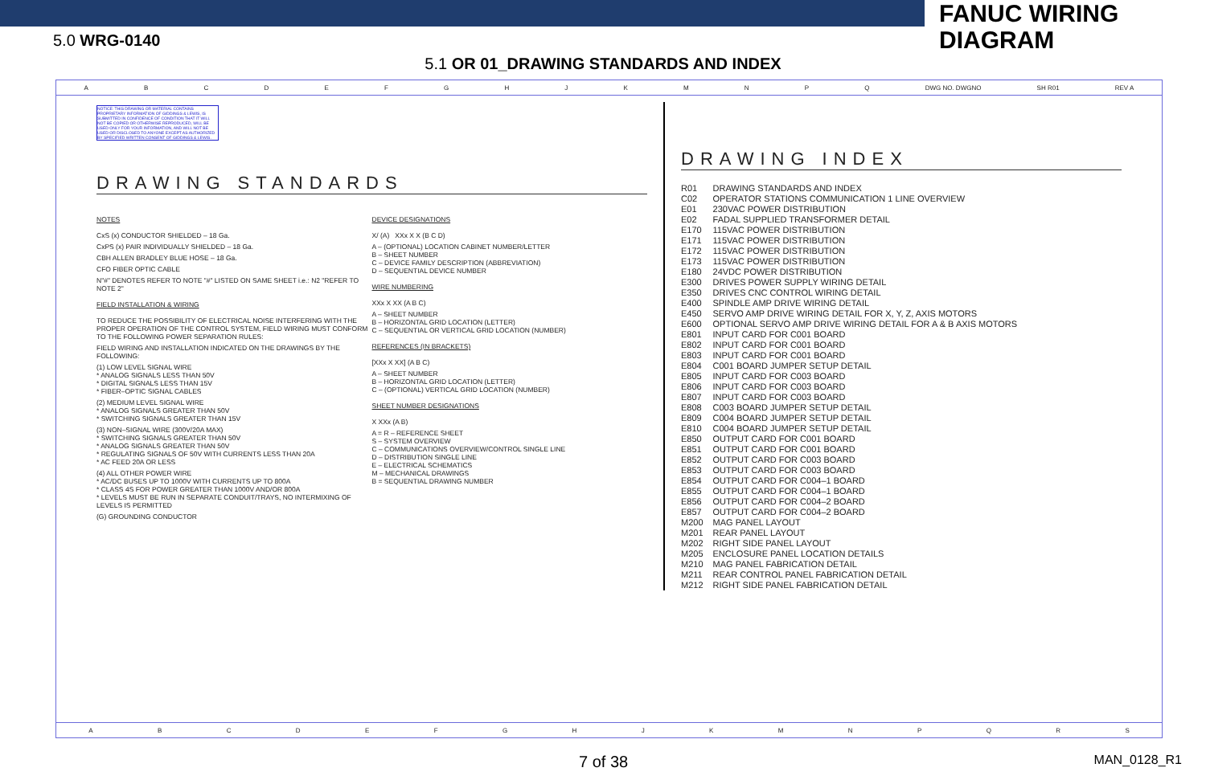FANUC WIRING DIAGRAM
5.0 WRG-0140
5.1 OR 01_DRAWING STANDARDS AND INDEX
ABCDEFGHJKMNPQ DWG NO. DWGNO SH R01 REV A
NOTICE: THIS DRAWING OR MATERIAL CONTAINS PROPRIETARY INFORMATION OF GIDDINGS & LEWIS, IS SUBMITTED IN CONFIDENCE OF CONDITION THAT IT WILL NOT BE COPIED OR OTHERWISE REPRODUCED, WILL BE USED ONLY FOR YOUR INFORMATION, AND WILL NOT BE USED OR DISCLOSED TO ANYONE EXCEPT AS AUTHORIZED BY SPECIFIED WRITTEN CONSENT OF GIDDINGS & LEWIS.
DRAWING STANDARDS
NOTES
CxS (x) CONDUCTOR SHIELDED – 18 Ga.
CxPS (x) PAIR INDIVIDUALLY SHIELDED – 18 Ga.
CBH ALLEN BRADLEY BLUE HOSE – 18 Ga.
CFO FIBER OPTIC CABLE
N"#" DENOTES REFER TO NOTE "#" LISTED ON SAME SHEET i.e.: N2 "REFER TO NOTE 2"
FIELD INSTALLATION & WIRING
TO REDUCE THE POSSIBILITY OF ELECTRICAL NOISE INTERFERING WITH THE PROPER OPERATION OF THE CONTROL SYSTEM, FIELD WIRING MUST CONFORM TO THE FOLLOWING POWER SEPARATION RULES:
FIELD WIRING AND INSTALLATION INDICATED ON THE DRAWINGS BY THE FOLLOWING:
(1) LOW LEVEL SIGNAL WIRE
* ANALOG SIGNALS LESS THAN 50V
* DIGITAL SIGNALS LESS THAN 15V
* FIBER–OPTIC SIGNAL CABLES
(2) MEDIUM LEVEL SIGNAL WIRE
* ANALOG SIGNALS GREATER THAN 50V
* SWITCHING SIGNALS GREATER THAN 15V
(3) NON–SIGNAL WIRE (300V/20A MAX)
* SWITCHING SIGNALS GREATER THAN 50V
* ANALOG SIGNALS GREATER THAN 50V
* REGULATING SIGNALS OF 50V WITH CURRENTS LESS THAN 20A
* AC FEED 20A OR LESS
(4) ALL OTHER POWER WIRE
* AC/DC BUSES UP TO 1000V WITH CURRENTS UP TO 800A
* CLASS 4S FOR POWER GREATER THAN 1000V AND/OR 800A
* LEVELS MUST BE RUN IN SEPARATE CONDUIT/TRAYS, NO INTERMIXING OF LEVELS IS PERMITTED
(G) GROUNDING CONDUCTOR
DEVICE DESIGNATIONS
X/ (A) XXx X X (B C D)
A – (OPTIONAL) LOCATION CABINET NUMBER/LETTER
B – SHEET NUMBER
C – DEVICE FAMILY DESCRIPTION (ABBREVIATION)
D – SEQUENTIAL DEVICE NUMBER
WIRE NUMBERING
XXx X XX (A B C)
A – SHEET NUMBER
B – HORIZONTAL GRID LOCATION (LETTER)
C – SEQUENTIAL OR VERTICAL GRID LOCATION (NUMBER)
REFERENCES (IN BRACKETS)
[XXx X XX] (A B C)
A – SHEET NUMBER
B – HORIZONTAL GRID LOCATION (LETTER)
C – (OPTIONAL) VERTICAL GRID LOCATION (NUMBER)
SHEET NUMBER DESIGNATIONS
X XXx (A B)
A = R – REFERENCE SHEET
S – SYSTEM OVERVIEW
C – COMMUNICATIONS OVERVIEW/CONTROL SINGLE LINE
D – DISTRIBUTION SINGLE LINE
E – ELECTRICAL SCHEMATICS
M – MECHANICAL DRAWINGS
B = SEQUENTIAL DRAWING NUMBER
DRAWING INDEX
| R01 | DRAWING STANDARDS AND INDEX |
| C02 | OPERATOR STATIONS COMMUNICATION 1 LINE OVERVIEW |
| E01 | 230VAC POWER DISTRIBUTION |
| E02 | FADAL SUPPLIED TRANSFORMER DETAIL |
| E170 | 115VAC POWER DISTRIBUTION |
| E171 | 115VAC POWER DISTRIBUTION |
| E172 | 115VAC POWER DISTRIBUTION |
| E173 | 115VAC POWER DISTRIBUTION |
| E180 | 24VDC POWER DISTRIBUTION |
| E300 | DRIVES POWER SUPPLY WIRING DETAIL |
| E350 | DRIVES CNC CONTROL WIRING DETAIL |
| E400 | SPINDLE AMP DRIVE WIRING DETAIL |
| E450 | SERVO AMP DRIVE WIRING DETAIL FOR X, Y, Z, AXIS MOTORS |
| E600 | OPTIONAL SERVO AMP DRIVE WIRING DETAIL FOR A & B AXIS MOTORS |
| E801 | INPUT CARD FOR C001 BOARD |
| E802 | INPUT CARD FOR C001 BOARD |
| E803 | INPUT CARD FOR C001 BOARD |
| E804 | C001 BOARD JUMPER SETUP DETAIL |
| E805 | INPUT CARD FOR C003 BOARD |
| E806 | INPUT CARD FOR C003 BOARD |
| E807 | INPUT CARD FOR C003 BOARD |
| E808 | C003 BOARD JUMPER SETUP DETAIL |
| E809 | C004 BOARD JUMPER SETUP DETAIL |
| E810 | C004 BOARD JUMPER SETUP DETAIL |
| E850 | OUTPUT CARD FOR C001 BOARD |
| E851 | OUTPUT CARD FOR C001 BOARD |
| E852 | OUTPUT CARD FOR C003 BOARD |
| E853 | OUTPUT CARD FOR C003 BOARD |
| E854 | OUTPUT CARD FOR C004–1 BOARD |
| E855 | OUTPUT CARD FOR C004–1 BOARD |
| E856 | OUTPUT CARD FOR C004–2 BOARD |
| E857 | OUTPUT CARD FOR C004–2 BOARD |
| M200 | MAG PANEL LAYOUT |
| M201 | REAR PANEL LAYOUT |
| M202 | RIGHT SIDE PANEL LAYOUT |
| M205 | ENCLOSURE PANEL LOCATION DETAILS |
| M210 | MAG PANEL FABRICATION DETAIL |
| M211 | REAR CONTROL PANEL FABRICATION DETAIL |
| M212 | RIGHT SIDE PANEL FABRICATION DETAIL |
ABCDEFGHJKMNPQRS
7 of 38 MAN_0128_R1